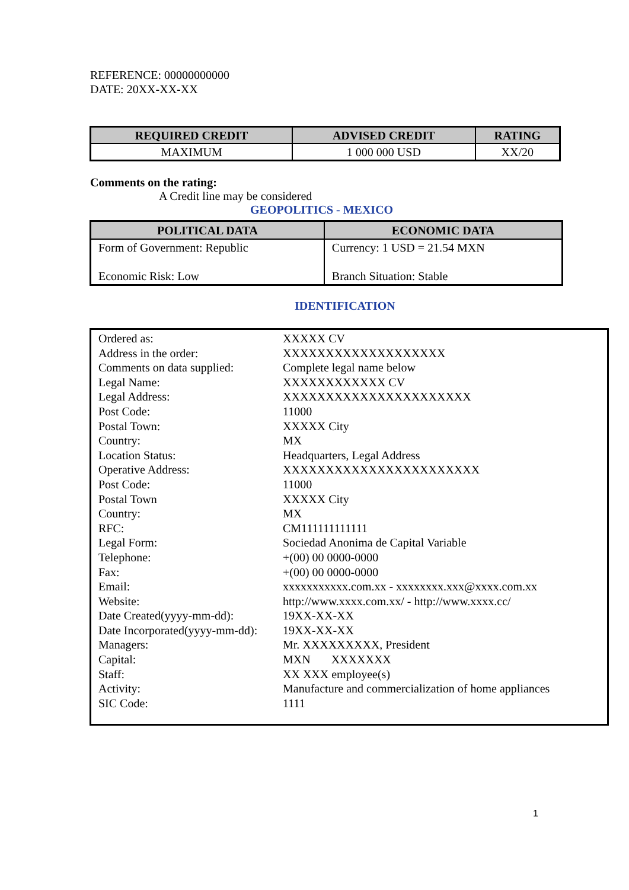REFERENCE: 00000000000
DATE: 20XX-XX-XX
| REQUIRED CREDIT | ADVISED CREDIT | RATING |
| --- | --- | --- |
| MAXIMUM | 1 000 000 USD | XX/20 |
Comments on the rating:
A Credit line may be considered
GEOPOLITICS - MEXICO
| POLITICAL DATA | ECONOMIC DATA |
| --- | --- |
| Form of Government: Republic | Currency: 1 USD = 21.54 MXN |
| Economic Risk: Low | Branch Situation: Stable |
IDENTIFICATION
| Ordered as: | XXXXX CV |
| Address in the order: | XXXXXXXXXXXXXXXXXXX |
| Comments on data supplied: | Complete legal name below |
| Legal Name: | XXXXXXXXXXXX CV |
| Legal Address: | XXXXXXXXXXXXXXXXXXXXXX |
| Post Code: | 11000 |
| Postal Town: | XXXXX City |
| Country: | MX |
| Location Status: | Headquarters, Legal Address |
| Operative Address: | XXXXXXXXXXXXXXXXXXXXXXX |
| Post Code: | 11000 |
| Postal Town | XXXXX City |
| Country: | MX |
| RFC: | CM111111111111 |
| Legal Form: | Sociedad Anonima de Capital Variable |
| Telephone: | +(00) 00 0000-0000 |
| Fax: | +(00) 00 0000-0000 |
| Email: | xxxxxxxxxxx.com.xx - xxxxxxxx.xxx@xxxx.com.xx |
| Website: | http://www.xxxx.com.xx/ - http://www.xxxx.cc/ |
| Date Created(yyyy-mm-dd): | 19XX-XX-XX |
| Date Incorporated(yyyy-mm-dd): | 19XX-XX-XX |
| Managers: | Mr. XXXXXXXXX, President |
| Capital: | MXN XXXXXXX |
| Staff: | XX XXX employee(s) |
| Activity: | Manufacture and commercialization of home appliances |
| SIC Code: | 1111 |
1